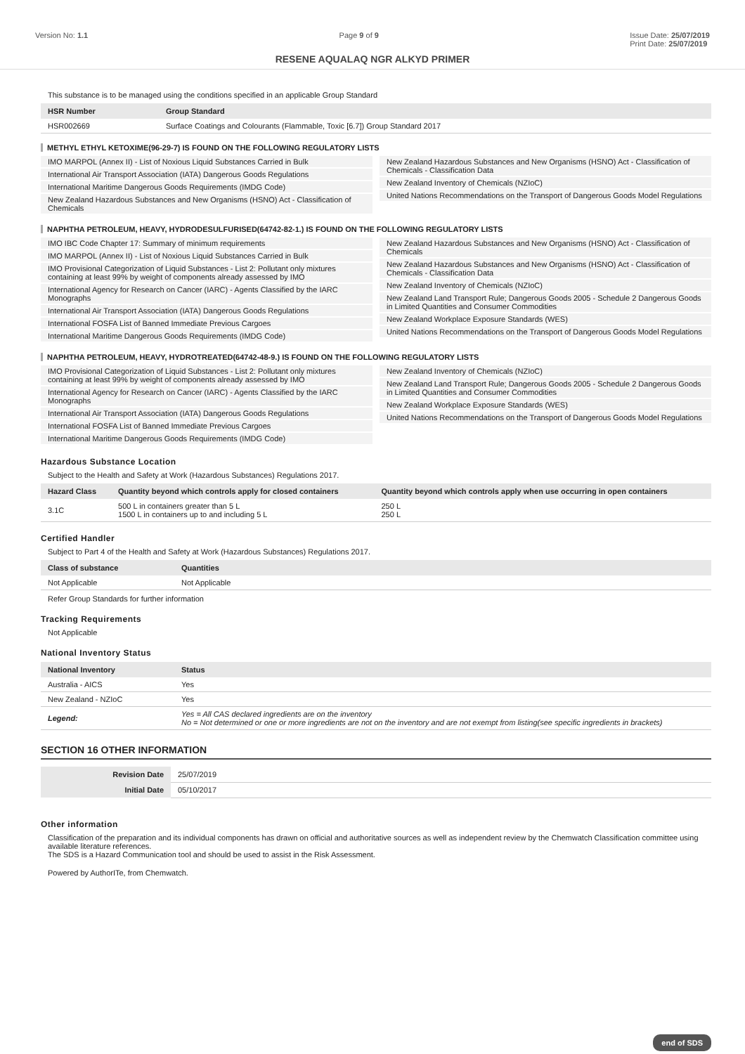Version No: 1.1 Page 9 of 9 Issue Date: 25/07/2019
Print Date: 25/07/2019
RESENE AQUALAQ NGR ALKYD PRIMER
This substance is to be managed using the conditions specified in an applicable Group Standard
| HSR Number | Group Standard |
| --- | --- |
| HSR002669 | Surface Coatings and Colourants (Flammable, Toxic [6.7]) Group Standard 2017 |
METHYL ETHYL KETOXIME(96-29-7) IS FOUND ON THE FOLLOWING REGULATORY LISTS
IMO MARPOL (Annex II) - List of Noxious Liquid Substances Carried in Bulk
International Air Transport Association (IATA) Dangerous Goods Regulations
International Maritime Dangerous Goods Requirements (IMDG Code)
New Zealand Hazardous Substances and New Organisms (HSNO) Act - Classification of Chemicals
New Zealand Hazardous Substances and New Organisms (HSNO) Act - Classification of Chemicals - Classification Data
New Zealand Inventory of Chemicals (NZIoC)
United Nations Recommendations on the Transport of Dangerous Goods Model Regulations
NAPHTHA PETROLEUM, HEAVY, HYDRODESULFURISED(64742-82-1.) IS FOUND ON THE FOLLOWING REGULATORY LISTS
IMO IBC Code Chapter 17: Summary of minimum requirements
IMO MARPOL (Annex II) - List of Noxious Liquid Substances Carried in Bulk
IMO Provisional Categorization of Liquid Substances - List 2: Pollutant only mixtures containing at least 99% by weight of components already assessed by IMO
International Agency for Research on Cancer (IARC) - Agents Classified by the IARC Monographs
International Air Transport Association (IATA) Dangerous Goods Regulations
International FOSFA List of Banned Immediate Previous Cargoes
International Maritime Dangerous Goods Requirements (IMDG Code)
New Zealand Hazardous Substances and New Organisms (HSNO) Act - Classification of Chemicals
New Zealand Hazardous Substances and New Organisms (HSNO) Act - Classification of Chemicals - Classification Data
New Zealand Inventory of Chemicals (NZIoC)
New Zealand Land Transport Rule; Dangerous Goods 2005 - Schedule 2 Dangerous Goods in Limited Quantities and Consumer Commodities
New Zealand Workplace Exposure Standards (WES)
United Nations Recommendations on the Transport of Dangerous Goods Model Regulations
NAPHTHA PETROLEUM, HEAVY, HYDROTREATED(64742-48-9.) IS FOUND ON THE FOLLOWING REGULATORY LISTS
IMO Provisional Categorization of Liquid Substances - List 2: Pollutant only mixtures containing at least 99% by weight of components already assessed by IMO
International Agency for Research on Cancer (IARC) - Agents Classified by the IARC Monographs
International Air Transport Association (IATA) Dangerous Goods Regulations
International FOSFA List of Banned Immediate Previous Cargoes
International Maritime Dangerous Goods Requirements (IMDG Code)
New Zealand Inventory of Chemicals (NZIoC)
New Zealand Land Transport Rule; Dangerous Goods 2005 - Schedule 2 Dangerous Goods in Limited Quantities and Consumer Commodities
New Zealand Workplace Exposure Standards (WES)
United Nations Recommendations on the Transport of Dangerous Goods Model Regulations
Hazardous Substance Location
Subject to the Health and Safety at Work (Hazardous Substances) Regulations 2017.
| Hazard Class | Quantity beyond which controls apply for closed containers | Quantity beyond which controls apply when use occurring in open containers |
| --- | --- | --- |
| 3.1C | 500 L in containers greater than 5 L 1500 L in containers up to and including 5 L | 250 L 250 L |
Certified Handler
Subject to Part 4 of the Health and Safety at Work (Hazardous Substances) Regulations 2017.
| Class of substance | Quantities |
| --- | --- |
| Not Applicable | Not Applicable |
Refer Group Standards for further information
Tracking Requirements
Not Applicable
National Inventory Status
| National Inventory | Status |
| --- | --- |
| Australia - AICS | Yes |
| New Zealand - NZIoC | Yes |
| Legend: | Yes = All CAS declared ingredients are on the inventory No = Not determined or one or more ingredients are not on the inventory and are not exempt from listing(see specific ingredients in brackets) |
SECTION 16 OTHER INFORMATION
| Revision Date | 25/07/2019 |
| Initial Date | 05/10/2017 |
Other information
Classification of the preparation and its individual components has drawn on official and authoritative sources as well as independent review by the Chemwatch Classification committee using available literature references.
The SDS is a Hazard Communication tool and should be used to assist in the Risk Assessment.
Powered by AuthorITe, from Chemwatch.
end of SDS